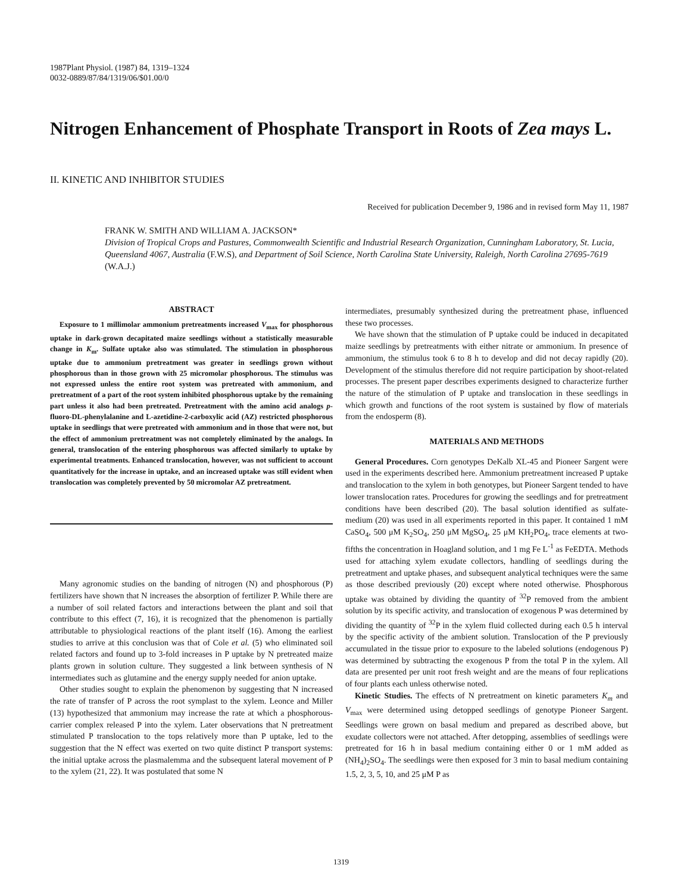1987Plant Physiol. (1987) 84, 1319–1324
0032-0889/87/84/1319/06/$01.00/0
Nitrogen Enhancement of Phosphate Transport in Roots of Zea mays L.
II. KINETIC AND INHIBITOR STUDIES
Received for publication December 9, 1986 and in revised form May 11, 1987
FRANK W. SMITH AND WILLIAM A. JACKSON*
Division of Tropical Crops and Pastures, Commonwealth Scientific and Industrial Research Organization, Cunningham Laboratory, St. Lucia, Queensland 4067, Australia (F.W.S), and Department of Soil Science, North Carolina State University, Raleigh, North Carolina 27695-7619 (W.A.J.)
ABSTRACT
Exposure to 1 millimolar ammonium pretreatments increased V<sub>max</sub> for phosphorous uptake in dark-grown decapitated maize seedlings without a statistically measurable change in K<sub>m</sub>. Sulfate uptake also was stimulated. The stimulation in phosphorous uptake due to ammonium pretreatment was greater in seedlings grown without phosphorous than in those grown with 25 micromolar phosphorous. The stimulus was not expressed unless the entire root system was pretreated with ammonium, and pretreatment of a part of the root system inhibited phosphorous uptake by the remaining part unless it also had been pretreated. Pretreatment with the amino acid analogs p-fluoro-DL-phenylalanine and L-azetidine-2-carboxylic acid (AZ) restricted phosphorous uptake in seedlings that were pretreated with ammonium and in those that were not, but the effect of ammonium pretreatment was not completely eliminated by the analogs. In general, translocation of the entering phosphorous was affected similarly to uptake by experimental treatments. Enhanced translocation, however, was not sufficient to account quantitatively for the increase in uptake, and an increased uptake was still evident when translocation was completely prevented by 50 micromolar AZ pretreatment.
Many agronomic studies on the banding of nitrogen (N) and phosphorous (P) fertilizers have shown that N increases the absorption of fertilizer P. While there are a number of soil related factors and interactions between the plant and soil that contribute to this effect (7, 16), it is recognized that the phenomenon is partially attributable to physiological reactions of the plant itself (16). Among the earliest studies to arrive at this conclusion was that of Cole et al. (5) who eliminated soil related factors and found up to 3-fold increases in P uptake by N pretreated maize plants grown in solution culture. They suggested a link between synthesis of N intermediates such as glutamine and the energy supply needed for anion uptake.
Other studies sought to explain the phenomenon by suggesting that N increased the rate of transfer of P across the root symplast to the xylem. Leonce and Miller (13) hypothesized that ammonium may increase the rate at which a phosphorous-carrier complex released P into the xylem. Later observations that N pretreatment stimulated P translocation to the tops relatively more than P uptake, led to the suggestion that the N effect was exerted on two quite distinct P transport systems: the initial uptake across the plasmalemma and the subsequent lateral movement of P to the xylem (21, 22). It was postulated that some N
intermediates, presumably synthesized during the pretreatment phase, influenced these two processes.
We have shown that the stimulation of P uptake could be induced in decapitated maize seedlings by pretreatments with either nitrate or ammonium. In presence of ammonium, the stimulus took 6 to 8 h to develop and did not decay rapidly (20). Development of the stimulus therefore did not require participation by shoot-related processes. The present paper describes experiments designed to characterize further the nature of the stimulation of P uptake and translocation in these seedlings in which growth and functions of the root system is sustained by flow of materials from the endosperm (8).
MATERIALS AND METHODS
General Procedures. Corn genotypes DeKalb XL-45 and Pioneer Sargent were used in the experiments described here. Ammonium pretreatment increased P uptake and translocation to the xylem in both genotypes, but Pioneer Sargent tended to have lower translocation rates. Procedures for growing the seedlings and for pretreatment conditions have been described (20). The basal solution identified as sulfate-medium (20) was used in all experiments reported in this paper. It contained 1 mM CaSO<sub>4</sub>, 500 μM K<sub>2</sub>SO<sub>4</sub>, 250 μM MgSO<sub>4</sub>, 25 μM KH<sub>2</sub>PO<sub>4</sub>, trace elements at two-fifths the concentration in Hoagland solution, and 1 mg Fe L<sup>-1</sup> as FeEDTA. Methods used for attaching xylem exudate collectors, handling of seedlings during the pretreatment and uptake phases, and subsequent analytical techniques were the same as those described previously (20) except where noted otherwise. Phosphorous uptake was obtained by dividing the quantity of <sup>32</sup>P removed from the ambient solution by its specific activity, and translocation of exogenous P was determined by dividing the quantity of <sup>32</sup>P in the xylem fluid collected during each 0.5 h interval by the specific activity of the ambient solution. Translocation of the P previously accumulated in the tissue prior to exposure to the labeled solutions (endogenous P) was determined by subtracting the exogenous P from the total P in the xylem. All data are presented per unit root fresh weight and are the means of four replications of four plants each unless otherwise noted.
Kinetic Studies. The effects of N pretreatment on kinetic parameters K<sub>m</sub> and V<sub>max</sub> were determined using detopped seedlings of genotype Pioneer Sargent. Seedlings were grown on basal medium and prepared as described above, but exudate collectors were not attached. After detopping, assemblies of seedlings were pretreated for 16 h in basal medium containing either 0 or 1 mM added as (NH<sub>4</sub>)<sub>2</sub>SO<sub>4</sub>. The seedlings were then exposed for 3 min to basal medium containing 1.5, 2, 3, 5, 10, and 25 μM P as
1319